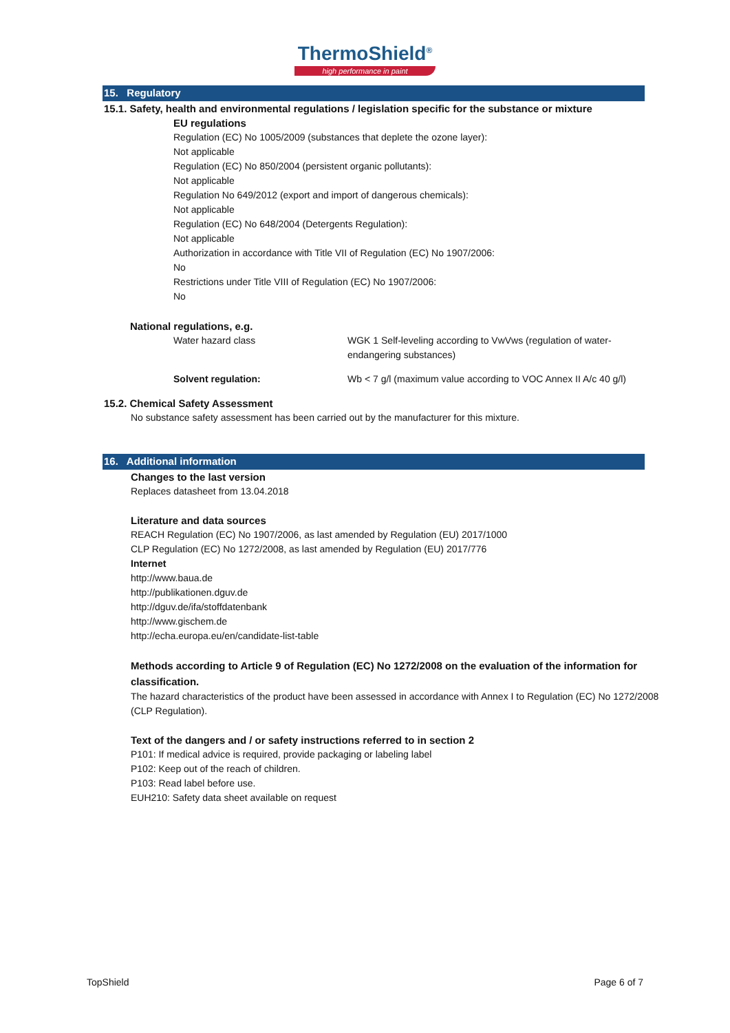ThermoShield<sup>®</sup>
high performance in paint
15. Regulatory
15.1. Safety, health and environmental regulations / legislation specific for the substance or mixture
EU regulations
Regulation (EC) No 1005/2009 (substances that deplete the ozone layer):
Not applicable
Regulation (EC) No 850/2004 (persistent organic pollutants):
Not applicable
Regulation No 649/2012 (export and import of dangerous chemicals):
Not applicable
Regulation (EC) No 648/2004 (Detergents Regulation):
Not applicable
Authorization in accordance with Title VII of Regulation (EC) No 1907/2006:
No
Restrictions under Title VIII of Regulation (EC) No 1907/2006:
No
National regulations, e.g.
| Water hazard class | WGK 1 Self-leveling according to VwVws (regulation of water- endangering substances) |
| Solvent regulation: | Wb < 7 g/l (maximum value according to VOC Annex II A/c 40 g/l) |
15.2. Chemical Safety Assessment
No substance safety assessment has been carried out by the manufacturer for this mixture.
16. Additional information
Changes to the last version
Replaces datasheet from 13.04.2018
Literature and data sources
REACH Regulation (EC) No 1907/2006, as last amended by Regulation (EU) 2017/1000
CLP Regulation (EC) No 1272/2008, as last amended by Regulation (EU) 2017/776
Internet
http://www.baua.de
http://publikationen.dguv.de
http://dguv.de/ifa/stoffdatenbank
http://www.gischem.de
http://echa.europa.eu/en/candidate-list-table
Methods according to Article 9 of Regulation (EC) No 1272/2008 on the evaluation of the information for classification.
The hazard characteristics of the product have been assessed in accordance with Annex I to Regulation (EC) No 1272/2008 (CLP Regulation).
Text of the dangers and / or safety instructions referred to in section 2
P101: If medical advice is required, provide packaging or labeling label
P102: Keep out of the reach of children.
P103: Read label before use.
EUH210: Safety data sheet available on request
TopShield Page 6 of 7